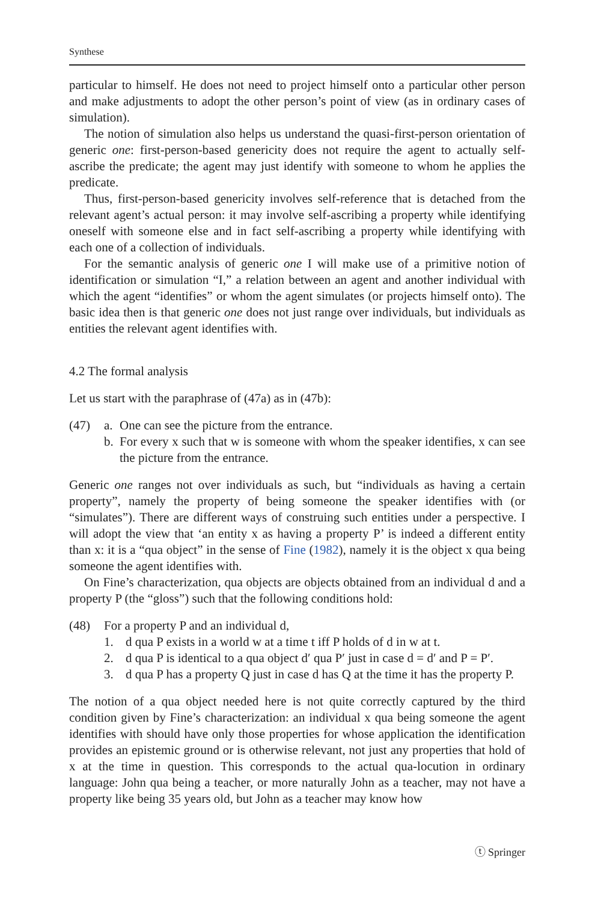Synthese
particular to himself. He does not need to project himself onto a particular other person and make adjustments to adopt the other person’s point of view (as in ordinary cases of simulation).
The notion of simulation also helps us understand the quasi-first-person orientation of generic one: first-person-based genericity does not require the agent to actually self-ascribe the predicate; the agent may just identify with someone to whom he applies the predicate.
Thus, first-person-based genericity involves self-reference that is detached from the relevant agent’s actual person: it may involve self-ascribing a property while identifying oneself with someone else and in fact self-ascribing a property while identifying with each one of a collection of individuals.
For the semantic analysis of generic one I will make use of a primitive notion of identification or simulation “I,” a relation between an agent and another individual with which the agent “identifies” or whom the agent simulates (or projects himself onto). The basic idea then is that generic one does not just range over individuals, but individuals as entities the relevant agent identifies with.
4.2 The formal analysis
Let us start with the paraphrase of (47a) as in (47b):
(47) a. One can see the picture from the entrance.
b. For every x such that w is someone with whom the speaker identifies, x can see the picture from the entrance.
Generic one ranges not over individuals as such, but “individuals as having a certain property”, namely the property of being someone the speaker identifies with (or “simulates”). There are different ways of construing such entities under a perspective. I will adopt the view that ‘an entity x as having a property P’ is indeed a different entity than x: it is a “qua object” in the sense of Fine (1982), namely it is the object x qua being someone the agent identifies with.
On Fine’s characterization, qua objects are objects obtained from an individual d and a property P (the “gloss”) such that the following conditions hold:
(48) For a property P and an individual d,
1. d qua P exists in a world w at a time t iff P holds of d in w at t.
2. d qua P is identical to a qua object d′ qua P′ just in case d = d′ and P = P′.
3. d qua P has a property Q just in case d has Q at the time it has the property P.
The notion of a qua object needed here is not quite correctly captured by the third condition given by Fine’s characterization: an individual x qua being someone the agent identifies with should have only those properties for whose application the identification provides an epistemic ground or is otherwise relevant, not just any properties that hold of x at the time in question. This corresponds to the actual qua-locution in ordinary language: John qua being a teacher, or more naturally John as a teacher, may not have a property like being 35 years old, but John as a teacher may know how
ⓣ Springer